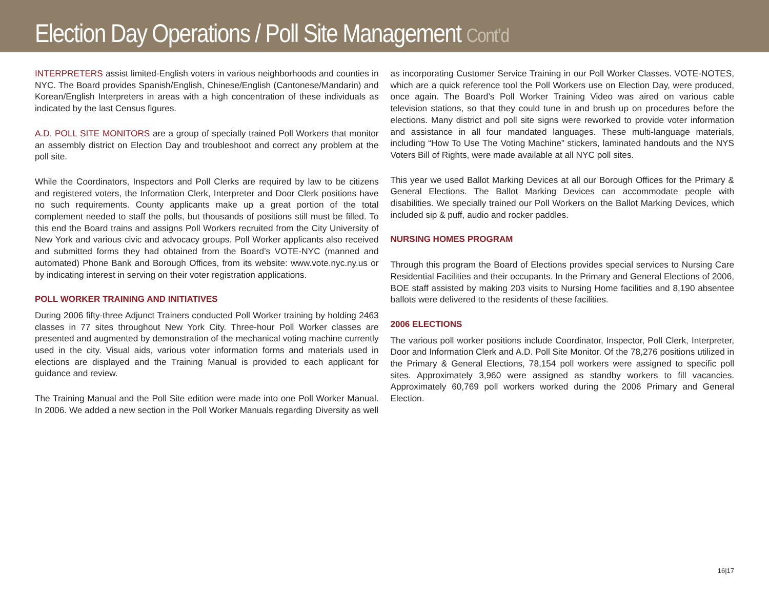Election Day Operations / Poll Site Management Cont’d
INTERPRETERS assist limited-English voters in various neighborhoods and counties in NYC. The Board provides Spanish/English, Chinese/English (Cantonese/Mandarin) and Korean/English Interpreters in areas with a high concentration of these individuals as indicated by the last Census figures.
A.D. POLL SITE MONITORS are a group of specially trained Poll Workers that monitor an assembly district on Election Day and troubleshoot and correct any problem at the poll site.
While the Coordinators, Inspectors and Poll Clerks are required by law to be citizens and registered voters, the Information Clerk, Interpreter and Door Clerk positions have no such requirements. County applicants make up a great portion of the total complement needed to staff the polls, but thousands of positions still must be filled. To this end the Board trains and assigns Poll Workers recruited from the City University of New York and various civic and advocacy groups. Poll Worker applicants also received and submitted forms they had obtained from the Board’s VOTE-NYC (manned and automated) Phone Bank and Borough Offices, from its website: www.vote.nyc.ny.us or by indicating interest in serving on their voter registration applications.
POLL WORKER TRAINING AND INITIATIVES
During 2006 fifty-three Adjunct Trainers conducted Poll Worker training by holding 2463 classes in 77 sites throughout New York City. Three-hour Poll Worker classes are presented and augmented by demonstration of the mechanical voting machine currently used in the city. Visual aids, various voter information forms and materials used in elections are displayed and the Training Manual is provided to each applicant for guidance and review.
The Training Manual and the Poll Site edition were made into one Poll Worker Manual. In 2006. We added a new section in the Poll Worker Manuals regarding Diversity as well
as incorporating Customer Service Training in our Poll Worker Classes. VOTE-NOTES, which are a quick reference tool the Poll Workers use on Election Day, were produced, once again. The Board’s Poll Worker Training Video was aired on various cable television stations, so that they could tune in and brush up on procedures before the elections. Many district and poll site signs were reworked to provide voter information and assistance in all four mandated languages. These multi-language materials, including “How To Use The Voting Machine” stickers, laminated handouts and the NYS Voters Bill of Rights, were made available at all NYC poll sites.
This year we used Ballot Marking Devices at all our Borough Offices for the Primary & General Elections. The Ballot Marking Devices can accommodate people with disabilities. We specially trained our Poll Workers on the Ballot Marking Devices, which included sip & puff, audio and rocker paddles.
NURSING HOMES PROGRAM
Through this program the Board of Elections provides special services to Nursing Care Residential Facilities and their occupants. In the Primary and General Elections of 2006, BOE staff assisted by making 203 visits to Nursing Home facilities and 8,190 absentee ballots were delivered to the residents of these facilities.
2006 ELECTIONS
The various poll worker positions include Coordinator, Inspector, Poll Clerk, Interpreter, Door and Information Clerk and A.D. Poll Site Monitor. Of the 78,276 positions utilized in the Primary & General Elections, 78,154 poll workers were assigned to specific poll sites. Approximately 3,960 were assigned as standby workers to fill vacancies. Approximately 60,769 poll workers worked during the 2006 Primary and General Election.
16|17